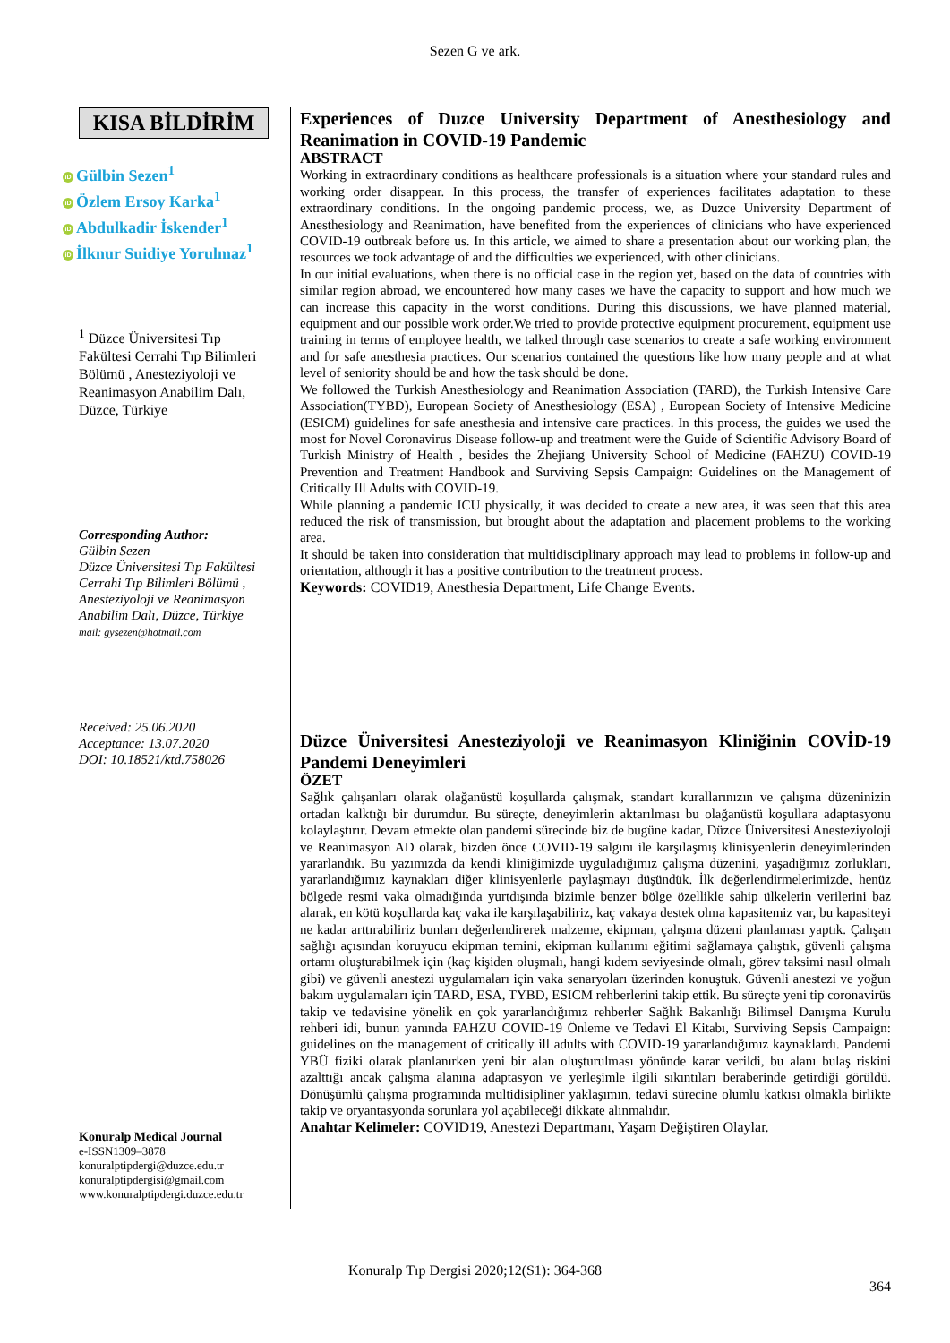Sezen G ve ark.
KISA BİLDİRİM
iD Gülbin Sezen<sup>1</sup>
iD Özlem Ersoy Karka<sup>1</sup>
iD Abdulkadir İskender<sup>1</sup>
iD İlknur Suidiye Yorulmaz<sup>1</sup>
<sup>1</sup> Düzce Üniversitesi Tıp Fakültesi Cerrahi Tıp Bilimleri Bölümü , Anesteziyoloji ve Reanimasyon Anabilim Dalı, Düzce, Türkiye
Corresponding Author:
Gülbin Sezen
Düzce Üniversitesi Tıp Fakültesi Cerrahi Tıp Bilimleri Bölümü , Anesteziyoloji ve Reanimasyon Anabilim Dalı, Düzce, Türkiye
mail: gysezen@hotmail.com
Received: 25.06.2020
Acceptance: 13.07.2020
DOI: 10.18521/ktd.758026
Konuralp Medical Journal
e-ISSN1309–3878
konuralptipdergi@duzce.edu.tr
konuralptipdergisi@gmail.com
www.konuralptipdergi.duzce.edu.tr
Experiences of Duzce University Department of Anesthesiology and Reanimation in COVID-19 Pandemic
ABSTRACT
Working in extraordinary conditions as healthcare professionals is a situation where your standard rules and working order disappear. In this process, the transfer of experiences facilitates adaptation to these extraordinary conditions. In the ongoing pandemic process, we, as Duzce University Department of Anesthesiology and Reanimation, have benefited from the experiences of clinicians who have experienced COVID-19 outbreak before us. In this article, we aimed to share a presentation about our working plan, the resources we took advantage of and the difficulties we experienced, with other clinicians.
In our initial evaluations, when there is no official case in the region yet, based on the data of countries with similar region abroad, we encountered how many cases we have the capacity to support and how much we can increase this capacity in the worst conditions. During this discussions, we have planned material, equipment and our possible work order.We tried to provide protective equipment procurement, equipment use training in terms of employee health, we talked through case scenarios to create a safe working environment and for safe anesthesia practices. Our scenarios contained the questions like how many people and at what level of seniority should be and how the task should be done.
We followed the Turkish Anesthesiology and Reanimation Association (TARD), the Turkish Intensive Care Association(TYBD), European Society of Anesthesiology (ESA) , European Society of Intensive Medicine (ESICM) guidelines for safe anesthesia and intensive care practices. In this process, the guides we used the most for Novel Coronavirus Disease follow-up and treatment were the Guide of Scientific Advisory Board of Turkish Ministry of Health , besides the Zhejiang University School of Medicine (FAHZU) COVID-19 Prevention and Treatment Handbook and Surviving Sepsis Campaign: Guidelines on the Management of Critically Ill Adults with COVID-19.
While planning a pandemic ICU physically, it was decided to create a new area, it was seen that this area reduced the risk of transmission, but brought about the adaptation and placement problems to the working area.
It should be taken into consideration that multidisciplinary approach may lead to problems in follow-up and orientation, although it has a positive contribution to the treatment process.
Keywords: COVID19, Anesthesia Department, Life Change Events.
Düzce Üniversitesi Anesteziyoloji ve Reanimasyon Kliniğinin COVİD-19 Pandemi Deneyimleri
ÖZET
Sağlık çalışanları olarak olağanüstü koşullarda çalışmak, standart kurallarınızın ve çalışma düzeninizin ortadan kalktığı bir durumdur. Bu süreçte, deneyimlerin aktarılması bu olağanüstü koşullara adaptasyonu kolaylaştırır. Devam etmekte olan pandemi sürecinde biz de bugüne kadar, Düzce Üniversitesi Anesteziyoloji ve Reanimasyon AD olarak, bizden önce COVID-19 salgını ile karşılaşmış klinisyenlerin deneyimlerinden yararlandık. Bu yazımızda da kendi kliniğimizde uyguladığımız çalışma düzenini, yaşadığımız zorlukları, yararlandığımız kaynakları diğer klinisyenlerle paylaşmayı düşündük. İlk değerlendirmelerimizde, henüz bölgede resmi vaka olmadığında yurtdışında bizimle benzer bölge özellikle sahip ülkelerin verilerini baz alarak, en kötü koşullarda kaç vaka ile karşılaşabiliriz, kaç vakaya destek olma kapasitemiz var, bu kapasiteyi ne kadar arttırabiliriz bunları değerlendirerek malzeme, ekipman, çalışma düzeni planlaması yaptık. Çalışan sağlığı açısından koruyucu ekipman temini, ekipman kullanımı eğitimi sağlamaya çalıştık, güvenli çalışma ortamı oluşturabilmek için (kaç kişiden oluşmalı, hangi kıdem seviyesinde olmalı, görev taksimi nasıl olmalı gibi) ve güvenli anestezi uygulamaları için vaka senaryoları üzerinden konuştuk. Güvenli anestezi ve yoğun bakım uygulamaları için TARD, ESA, TYBD, ESICM rehberlerini takip ettik. Bu süreçte yeni tip coronavirüs takip ve tedavisine yönelik en çok yararlandığımız rehberler Sağlık Bakanlığı Bilimsel Danışma Kurulu rehberi idi, bunun yanında FAHZU COVID-19 Önleme ve Tedavi El Kitabı, Surviving Sepsis Campaign: guidelines on the management of critically ill adults with COVID-19 yararlandığımız kaynaklardı. Pandemi YBÜ fiziki olarak planlanırken yeni bir alan oluşturulması yönünde karar verildi, bu alanı bulaş riskini azalttığı ancak çalışma alanına adaptasyon ve yerleşimle ilgili sıkıntıları beraberinde getirdiği görüldü. Dönüşümlü çalışma programında multidisipliner yaklaşımın, tedavi sürecine olumlu katkısı olmakla birlikte takip ve oryantasyonda sorunlara yol açabileceği dikkate alınmalıdır.
Anahtar Kelimeler: COVID19, Anestezi Departmanı, Yaşam Değiştiren Olaylar.
Konuralp Tıp Dergisi 2020;12(S1): 364-368
364